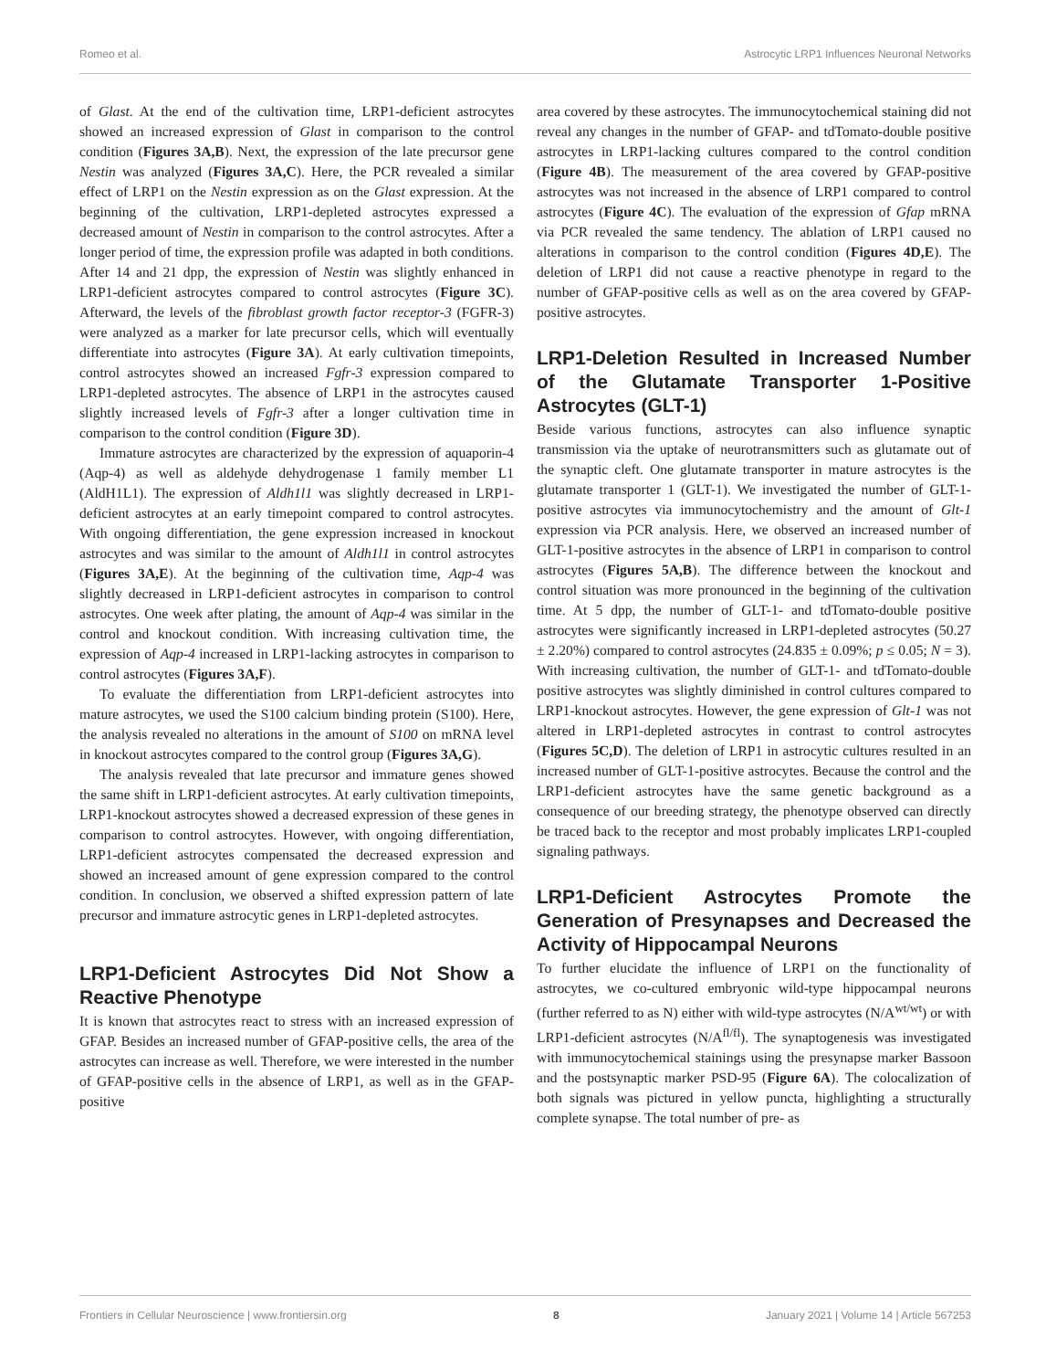Romeo et al. Astrocytic LRP1 Influences Neuronal Networks
of Glast. At the end of the cultivation time, LRP1-deficient astrocytes showed an increased expression of Glast in comparison to the control condition (Figures 3A,B). Next, the expression of the late precursor gene Nestin was analyzed (Figures 3A,C). Here, the PCR revealed a similar effect of LRP1 on the Nestin expression as on the Glast expression. At the beginning of the cultivation, LRP1-depleted astrocytes expressed a decreased amount of Nestin in comparison to the control astrocytes. After a longer period of time, the expression profile was adapted in both conditions. After 14 and 21 dpp, the expression of Nestin was slightly enhanced in LRP1-deficient astrocytes compared to control astrocytes (Figure 3C). Afterward, the levels of the fibroblast growth factor receptor-3 (FGFR-3) were analyzed as a marker for late precursor cells, which will eventually differentiate into astrocytes (Figure 3A). At early cultivation timepoints, control astrocytes showed an increased Fgfr-3 expression compared to LRP1-depleted astrocytes. The absence of LRP1 in the astrocytes caused slightly increased levels of Fgfr-3 after a longer cultivation time in comparison to the control condition (Figure 3D).
Immature astrocytes are characterized by the expression of aquaporin-4 (Aqp-4) as well as aldehyde dehydrogenase 1 family member L1 (AldH1L1). The expression of Aldh1l1 was slightly decreased in LRP1-deficient astrocytes at an early timepoint compared to control astrocytes. With ongoing differentiation, the gene expression increased in knockout astrocytes and was similar to the amount of Aldh1l1 in control astrocytes (Figures 3A,E). At the beginning of the cultivation time, Aqp-4 was slightly decreased in LRP1-deficient astrocytes in comparison to control astrocytes. One week after plating, the amount of Aqp-4 was similar in the control and knockout condition. With increasing cultivation time, the expression of Aqp-4 increased in LRP1-lacking astrocytes in comparison to control astrocytes (Figures 3A,F).
To evaluate the differentiation from LRP1-deficient astrocytes into mature astrocytes, we used the S100 calcium binding protein (S100). Here, the analysis revealed no alterations in the amount of S100 on mRNA level in knockout astrocytes compared to the control group (Figures 3A,G).
The analysis revealed that late precursor and immature genes showed the same shift in LRP1-deficient astrocytes. At early cultivation timepoints, LRP1-knockout astrocytes showed a decreased expression of these genes in comparison to control astrocytes. However, with ongoing differentiation, LRP1-deficient astrocytes compensated the decreased expression and showed an increased amount of gene expression compared to the control condition. In conclusion, we observed a shifted expression pattern of late precursor and immature astrocytic genes in LRP1-depleted astrocytes.
LRP1-Deficient Astrocytes Did Not Show a Reactive Phenotype
It is known that astrocytes react to stress with an increased expression of GFAP. Besides an increased number of GFAP-positive cells, the area of the astrocytes can increase as well. Therefore, we were interested in the number of GFAP-positive cells in the absence of LRP1, as well as in the GFAP-positive
area covered by these astrocytes. The immunocytochemical staining did not reveal any changes in the number of GFAP- and tdTomato-double positive astrocytes in LRP1-lacking cultures compared to the control condition (Figure 4B). The measurement of the area covered by GFAP-positive astrocytes was not increased in the absence of LRP1 compared to control astrocytes (Figure 4C). The evaluation of the expression of Gfap mRNA via PCR revealed the same tendency. The ablation of LRP1 caused no alterations in comparison to the control condition (Figures 4D,E). The deletion of LRP1 did not cause a reactive phenotype in regard to the number of GFAP-positive cells as well as on the area covered by GFAP-positive astrocytes.
LRP1-Deletion Resulted in Increased Number of the Glutamate Transporter 1-Positive Astrocytes (GLT-1)
Beside various functions, astrocytes can also influence synaptic transmission via the uptake of neurotransmitters such as glutamate out of the synaptic cleft. One glutamate transporter in mature astrocytes is the glutamate transporter 1 (GLT-1). We investigated the number of GLT-1-positive astrocytes via immunocytochemistry and the amount of Glt-1 expression via PCR analysis. Here, we observed an increased number of GLT-1-positive astrocytes in the absence of LRP1 in comparison to control astrocytes (Figures 5A,B). The difference between the knockout and control situation was more pronounced in the beginning of the cultivation time. At 5 dpp, the number of GLT-1- and tdTomato-double positive astrocytes were significantly increased in LRP1-depleted astrocytes (50.27 ± 2.20%) compared to control astrocytes (24.835 ± 0.09%; p ≤ 0.05; N = 3). With increasing cultivation, the number of GLT-1- and tdTomato-double positive astrocytes was slightly diminished in control cultures compared to LRP1-knockout astrocytes. However, the gene expression of Glt-1 was not altered in LRP1-depleted astrocytes in contrast to control astrocytes (Figures 5C,D). The deletion of LRP1 in astrocytic cultures resulted in an increased number of GLT-1-positive astrocytes. Because the control and the LRP1-deficient astrocytes have the same genetic background as a consequence of our breeding strategy, the phenotype observed can directly be traced back to the receptor and most probably implicates LRP1-coupled signaling pathways.
LRP1-Deficient Astrocytes Promote the Generation of Presynapses and Decreased the Activity of Hippocampal Neurons
To further elucidate the influence of LRP1 on the functionality of astrocytes, we co-cultured embryonic wild-type hippocampal neurons (further referred to as N) either with wild-type astrocytes (N/A<sup>wt/wt</sup>) or with LRP1-deficient astrocytes (N/A<sup>fl/fl</sup>). The synaptogenesis was investigated with immunocytochemical stainings using the presynapse marker Bassoon and the postsynaptic marker PSD-95 (Figure 6A). The colocalization of both signals was pictured in yellow puncta, highlighting a structurally complete synapse. The total number of pre- as
Frontiers in Cellular Neuroscience | www.frontiersin.org 8 January 2021 | Volume 14 | Article 567253